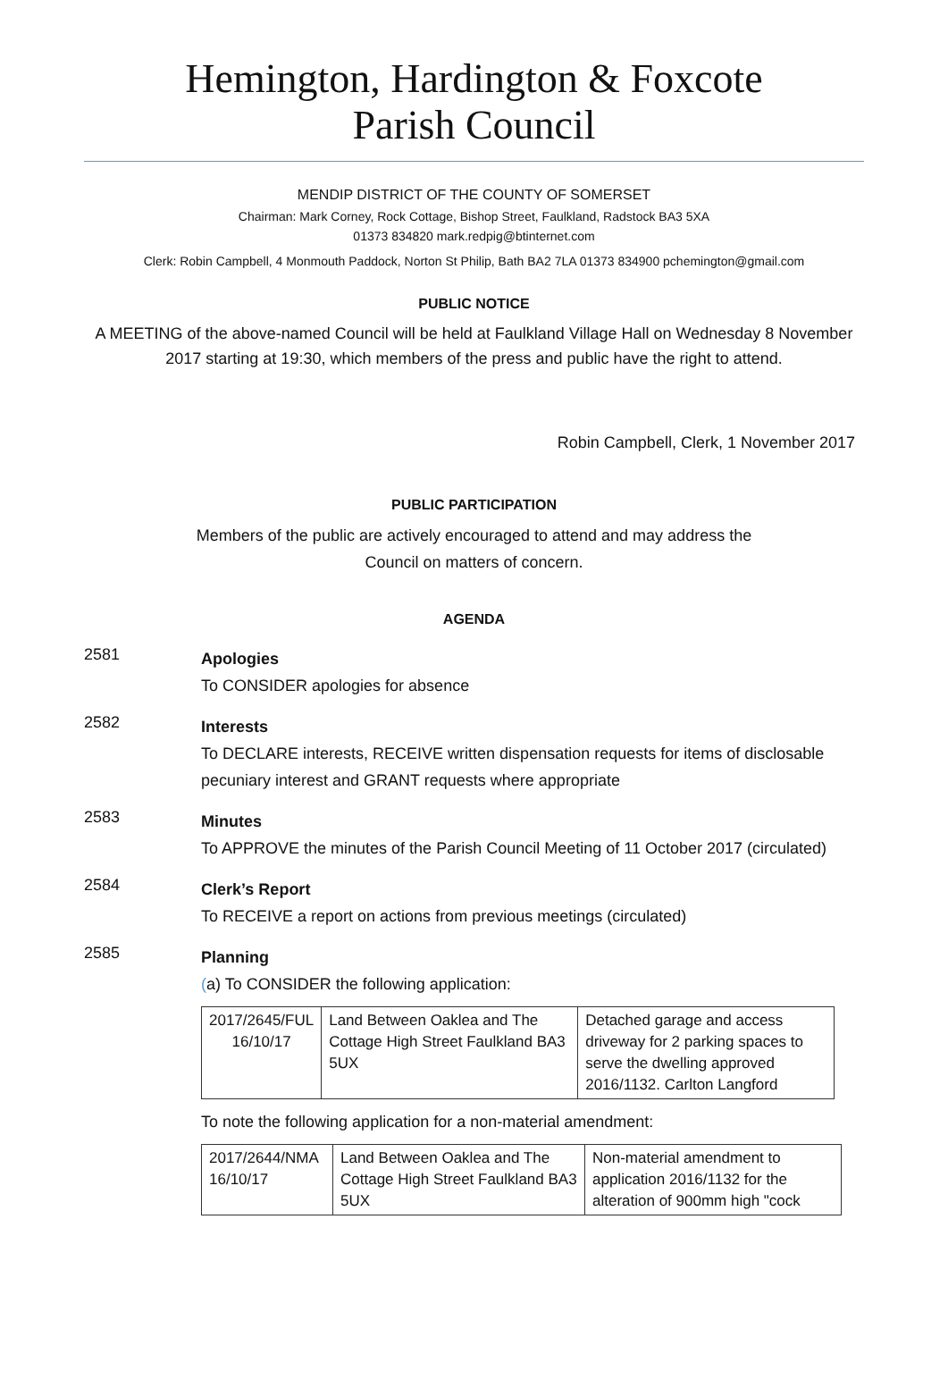Hemington, Hardington & Foxcote
Parish Council
MENDIP DISTRICT OF THE COUNTY OF SOMERSET
Chairman: Mark Corney, Rock Cottage, Bishop Street, Faulkland, Radstock BA3 5XA
01373 834820 mark.redpig@btinternet.com
Clerk: Robin Campbell, 4 Monmouth Paddock, Norton St Philip, Bath BA2 7LA 01373 834900 pchemington@gmail.com
PUBLIC NOTICE
A MEETING of the above-named Council will be held at Faulkland Village Hall on Wednesday 8 November 2017 starting at 19:30, which members of the press and public have the right to attend.
Robin Campbell, Clerk, 1 November 2017
PUBLIC PARTICIPATION
Members of the public are actively encouraged to attend and may address the Council on matters of concern.
AGENDA
2581
Apologies
To CONSIDER apologies for absence
2582
Interests
To DECLARE interests, RECEIVE written dispensation requests for items of disclosable pecuniary interest and GRANT requests where appropriate
2583
Minutes
To APPROVE the minutes of the Parish Council Meeting of 11 October 2017 (circulated)
2584
Clerk’s Report
To RECEIVE a report on actions from previous meetings (circulated)
2585
Planning
(a) To CONSIDER the following application:
| 2017/2645/FUL 16/10/17 | Land Between Oaklea and The Cottage High Street Faulkland BA3 5UX | Detached garage and access driveway for 2 parking spaces to serve the dwelling approved 2016/1132. Carlton Langford |
To note the following application for a non-material amendment:
| 2017/2644/NMA 16/10/17 | Land Between Oaklea and The Cottage High Street Faulkland BA3 5UX | Non-material amendment to application 2016/1132 for the alteration of 900mm high "cock |